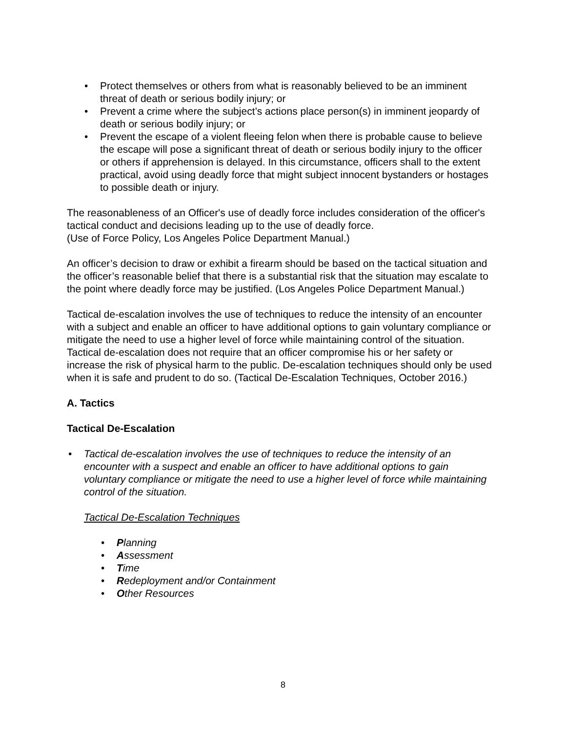• Protect themselves or others from what is reasonably believed to be an imminent threat of death or serious bodily injury; or
• Prevent a crime where the subject’s actions place person(s) in imminent jeopardy of death or serious bodily injury; or
• Prevent the escape of a violent fleeing felon when there is probable cause to believe the escape will pose a significant threat of death or serious bodily injury to the officer or others if apprehension is delayed. In this circumstance, officers shall to the extent practical, avoid using deadly force that might subject innocent bystanders or hostages to possible death or injury.
The reasonableness of an Officer's use of deadly force includes consideration of the officer's tactical conduct and decisions leading up to the use of deadly force.
(Use of Force Policy, Los Angeles Police Department Manual.)
An officer’s decision to draw or exhibit a firearm should be based on the tactical situation and the officer’s reasonable belief that there is a substantial risk that the situation may escalate to the point where deadly force may be justified. (Los Angeles Police Department Manual.)
Tactical de-escalation involves the use of techniques to reduce the intensity of an encounter with a subject and enable an officer to have additional options to gain voluntary compliance or mitigate the need to use a higher level of force while maintaining control of the situation. Tactical de-escalation does not require that an officer compromise his or her safety or increase the risk of physical harm to the public. De-escalation techniques should only be used when it is safe and prudent to do so. (Tactical De-Escalation Techniques, October 2016.)
A. Tactics
Tactical De-Escalation
• Tactical de-escalation involves the use of techniques to reduce the intensity of an encounter with a suspect and enable an officer to have additional options to gain voluntary compliance or mitigate the need to use a higher level of force while maintaining control of the situation.
Tactical De-Escalation Techniques
• Planning
• Assessment
• Time
• Redeployment and/or Containment
• Other Resources
8